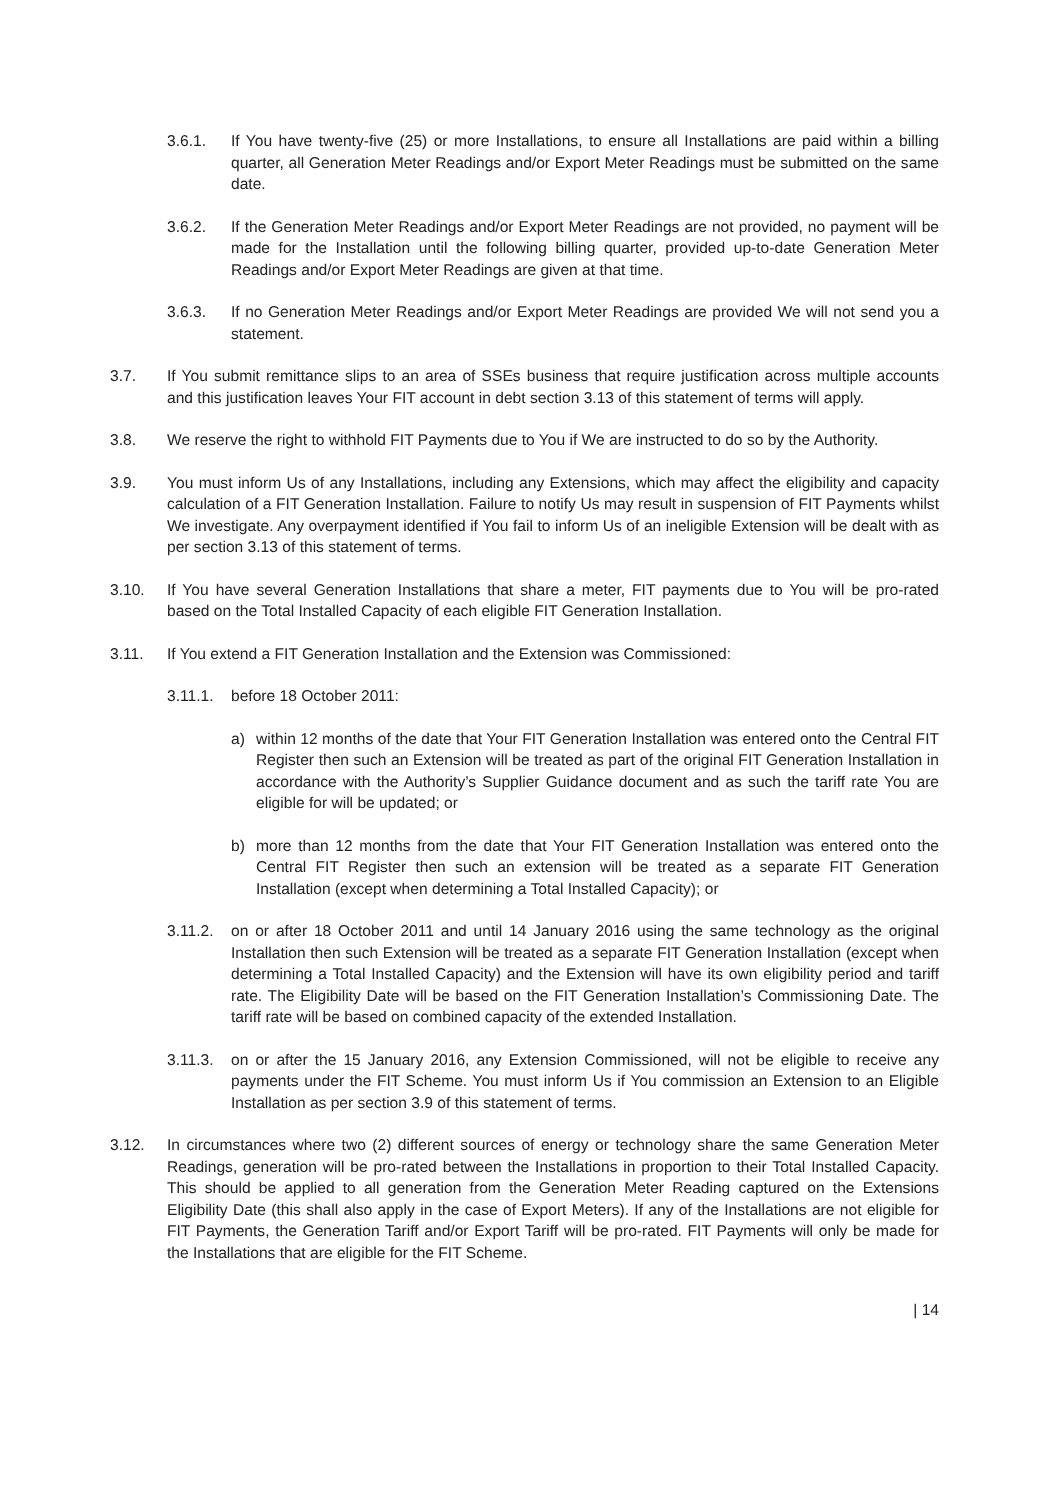3.6.1. If You have twenty-five (25) or more Installations, to ensure all Installations are paid within a billing quarter, all Generation Meter Readings and/or Export Meter Readings must be submitted on the same date.
3.6.2. If the Generation Meter Readings and/or Export Meter Readings are not provided, no payment will be made for the Installation until the following billing quarter, provided up-to-date Generation Meter Readings and/or Export Meter Readings are given at that time.
3.6.3. If no Generation Meter Readings and/or Export Meter Readings are provided We will not send you a statement.
3.7. If You submit remittance slips to an area of SSEs business that require justification across multiple accounts and this justification leaves Your FIT account in debt section 3.13 of this statement of terms will apply.
3.8. We reserve the right to withhold FIT Payments due to You if We are instructed to do so by the Authority.
3.9. You must inform Us of any Installations, including any Extensions, which may affect the eligibility and capacity calculation of a FIT Generation Installation. Failure to notify Us may result in suspension of FIT Payments whilst We investigate. Any overpayment identified if You fail to inform Us of an ineligible Extension will be dealt with as per section 3.13 of this statement of terms.
3.10. If You have several Generation Installations that share a meter, FIT payments due to You will be pro-rated based on the Total Installed Capacity of each eligible FIT Generation Installation.
3.11. If You extend a FIT Generation Installation and the Extension was Commissioned:
3.11.1. before 18 October 2011:
a) within 12 months of the date that Your FIT Generation Installation was entered onto the Central FIT Register then such an Extension will be treated as part of the original FIT Generation Installation in accordance with the Authority’s Supplier Guidance document and as such the tariff rate You are eligible for will be updated; or
b) more than 12 months from the date that Your FIT Generation Installation was entered onto the Central FIT Register then such an extension will be treated as a separate FIT Generation Installation (except when determining a Total Installed Capacity); or
3.11.2. on or after 18 October 2011 and until 14 January 2016 using the same technology as the original Installation then such Extension will be treated as a separate FIT Generation Installation (except when determining a Total Installed Capacity) and the Extension will have its own eligibility period and tariff rate. The Eligibility Date will be based on the FIT Generation Installation’s Commissioning Date. The tariff rate will be based on combined capacity of the extended Installation.
3.11.3. on or after the 15 January 2016, any Extension Commissioned, will not be eligible to receive any payments under the FIT Scheme. You must inform Us if You commission an Extension to an Eligible Installation as per section 3.9 of this statement of terms.
3.12. In circumstances where two (2) different sources of energy or technology share the same Generation Meter Readings, generation will be pro-rated between the Installations in proportion to their Total Installed Capacity. This should be applied to all generation from the Generation Meter Reading captured on the Extensions Eligibility Date (this shall also apply in the case of Export Meters). If any of the Installations are not eligible for FIT Payments, the Generation Tariff and/or Export Tariff will be pro-rated. FIT Payments will only be made for the Installations that are eligible for the FIT Scheme.
| 14